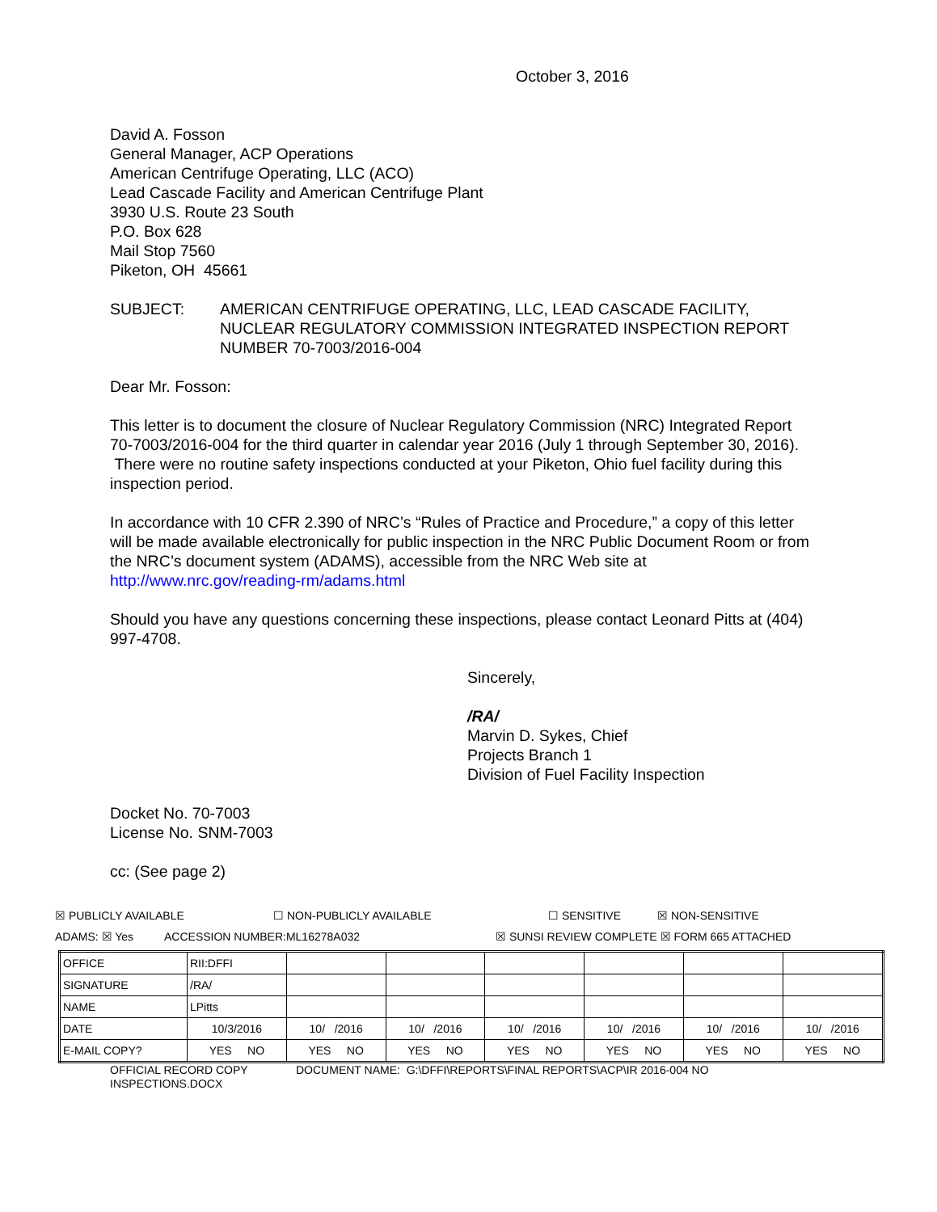October 3, 2016
David A. Fosson
General Manager, ACP Operations
American Centrifuge Operating, LLC (ACO)
Lead Cascade Facility and American Centrifuge Plant
3930 U.S. Route 23 South
P.O. Box 628
Mail Stop 7560
Piketon, OH 45661
SUBJECT: AMERICAN CENTRIFUGE OPERATING, LLC, LEAD CASCADE FACILITY, NUCLEAR REGULATORY COMMISSION INTEGRATED INSPECTION REPORT NUMBER 70-7003/2016-004
Dear Mr. Fosson:
This letter is to document the closure of Nuclear Regulatory Commission (NRC) Integrated Report 70-7003/2016-004 for the third quarter in calendar year 2016 (July 1 through September 30, 2016). There were no routine safety inspections conducted at your Piketon, Ohio fuel facility during this inspection period.
In accordance with 10 CFR 2.390 of NRC’s “Rules of Practice and Procedure,” a copy of this letter will be made available electronically for public inspection in the NRC Public Document Room or from the NRC’s document system (ADAMS), accessible from the NRC Web site at http://www.nrc.gov/reading-rm/adams.html
Should you have any questions concerning these inspections, please contact Leonard Pitts at (404) 997-4708.
Sincerely,
/RA/
Marvin D. Sykes, Chief
Projects Branch 1
Division of Fuel Facility Inspection
Docket No. 70-7003
License No. SNM-7003
cc: (See page 2)
☒ PUBLICLY AVAILABLE ☐ NON-PUBLICLY AVAILABLE ☐ SENSITIVE ☒ NON-SENSITIVE
ADAMS: ☒ Yes ACCESSION NUMBER:ML16278A032 ☒ SUNSI REVIEW COMPLETE ☒ FORM 665 ATTACHED
| OFFICE | RII:DFFI | | | | | | |
| SIGNATURE | /RA/ | | | | | | |
| NAME | LPitts | | | | | | |
| DATE | 10/3/2016 | 10/ /2016 | 10/ /2016 | 10/ /2016 | 10/ /2016 | 10/ /2016 | 10/ /2016 |
| E-MAIL COPY? | YES NO | YES NO | YES NO | YES NO | YES NO | YES NO | YES NO |
OFFICIAL RECORD COPY DOCUMENT NAME: G:\DFFI\REPORTS\FINAL REPORTS\ACP\IR 2016-004 NO
INSPECTIONS.DOCX